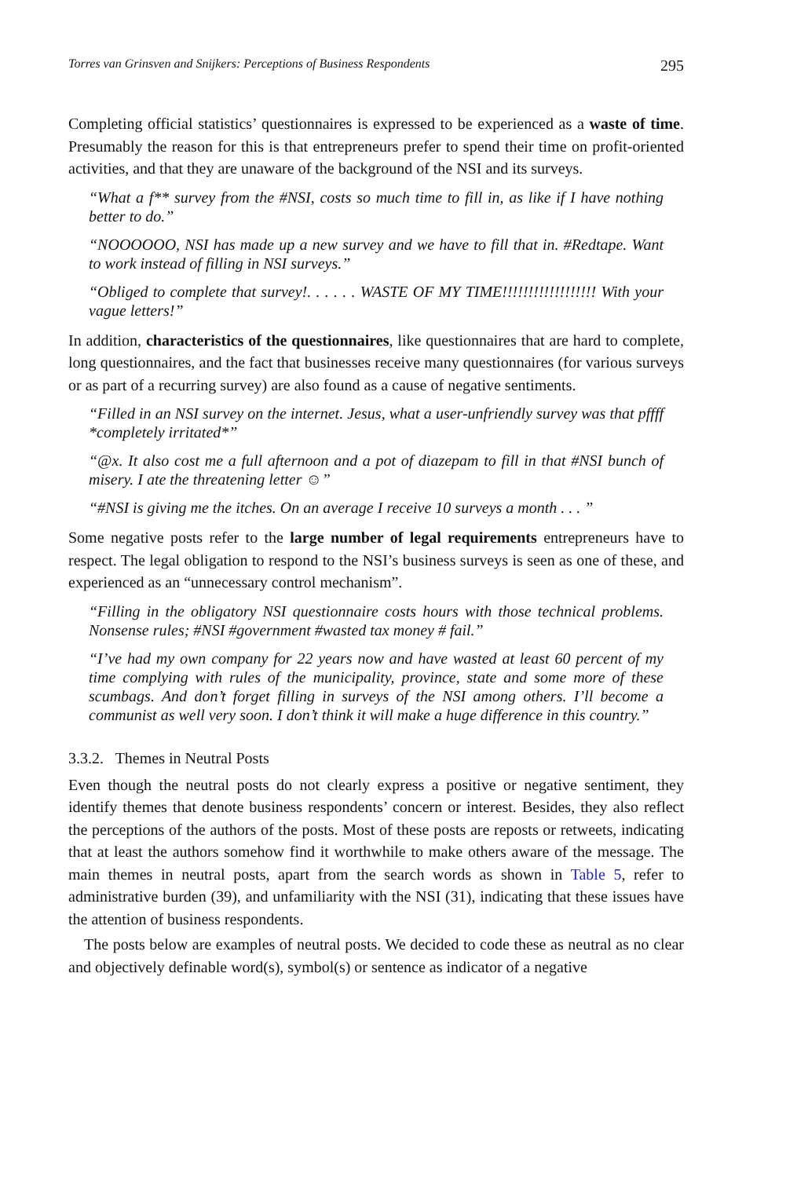Torres van Grinsven and Snijkers: Perceptions of Business Respondents 295
Completing official statistics’ questionnaires is expressed to be experienced as a waste of time. Presumably the reason for this is that entrepreneurs prefer to spend their time on profit-oriented activities, and that they are unaware of the background of the NSI and its surveys.
“What a f** survey from the #NSI, costs so much time to fill in, as like if I have nothing better to do.”
“NOOOOOO, NSI has made up a new survey and we have to fill that in. #Redtape. Want to work instead of filling in NSI surveys.”
“Obliged to complete that survey!. . . . . . WASTE OF MY TIME!!!!!!!!!!!!!!!!!! With your vague letters!”
In addition, characteristics of the questionnaires, like questionnaires that are hard to complete, long questionnaires, and the fact that businesses receive many questionnaires (for various surveys or as part of a recurring survey) are also found as a cause of negative sentiments.
“Filled in an NSI survey on the internet. Jesus, what a user-unfriendly survey was that pffff *completely irritated*”
“@x. It also cost me a full afternoon and a pot of diazepam to fill in that #NSI bunch of misery. I ate the threatening letter ☺”
“#NSI is giving me the itches. On an average I receive 10 surveys a month . . . ”
Some negative posts refer to the large number of legal requirements entrepreneurs have to respect. The legal obligation to respond to the NSI’s business surveys is seen as one of these, and experienced as an “unnecessary control mechanism”.
“Filling in the obligatory NSI questionnaire costs hours with those technical problems. Nonsense rules; #NSI #government #wasted tax money # fail.”
“I’ve had my own company for 22 years now and have wasted at least 60 percent of my time complying with rules of the municipality, province, state and some more of these scumbags. And don’t forget filling in surveys of the NSI among others. I’ll become a communist as well very soon. I don’t think it will make a huge difference in this country.”
3.3.2. Themes in Neutral Posts
Even though the neutral posts do not clearly express a positive or negative sentiment, they identify themes that denote business respondents’ concern or interest. Besides, they also reflect the perceptions of the authors of the posts. Most of these posts are reposts or retweets, indicating that at least the authors somehow find it worthwhile to make others aware of the message. The main themes in neutral posts, apart from the search words as shown in Table 5, refer to administrative burden (39), and unfamiliarity with the NSI (31), indicating that these issues have the attention of business respondents.
The posts below are examples of neutral posts. We decided to code these as neutral as no clear and objectively definable word(s), symbol(s) or sentence as indicator of a negative